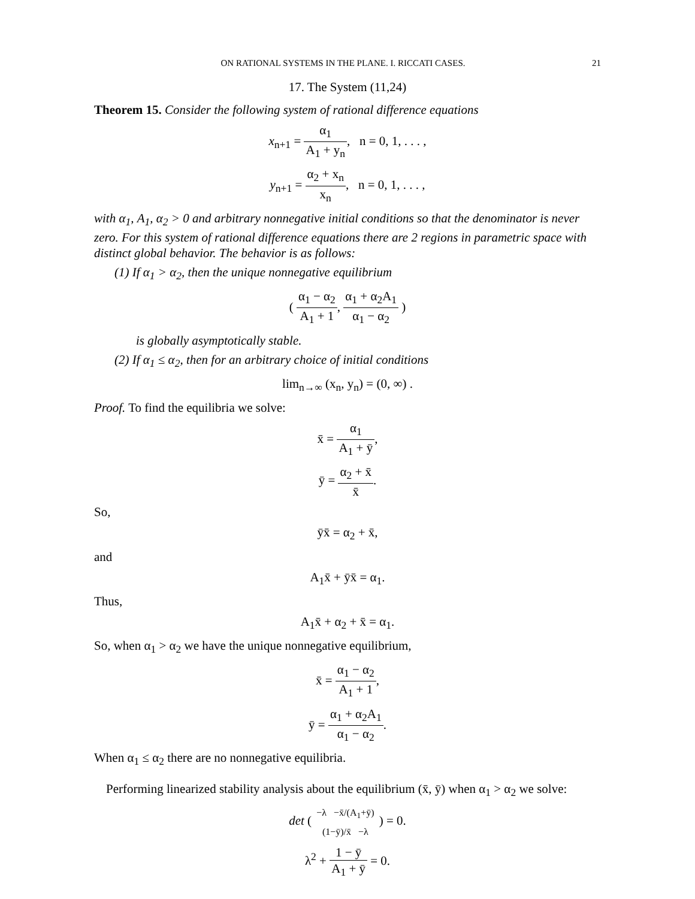ON RATIONAL SYSTEMS IN THE PLANE. I. RICCATI CASES. 21
17. The System (11,24)
Theorem 15. Consider the following system of rational difference equations
x<sub>n+1</sub> = α<sub>1</sub> A<sub>1</sub> + y<sub>n</sub>, n = 0, 1, . . . ,
y<sub>n+1</sub> = α<sub>2</sub> + x<sub>n</sub> x<sub>n</sub>, n = 0, 1, . . . ,
with α<sub>1</sub>, A<sub>1</sub>, α<sub>2</sub> > 0 and arbitrary nonnegative initial conditions so that the denominator is never zero. For this system of rational difference equations there are 2 regions in parametric space with distinct global behavior. The behavior is as follows:
(1) If α<sub>1</sub> > α<sub>2</sub>, then the unique nonnegative equilibrium
( α<sub>1</sub> − α<sub>2</sub> A<sub>1</sub> + 1, α<sub>1</sub> + α<sub>2</sub>A<sub>1</sub> α<sub>1</sub> − α<sub>2</sub> )
is globally asymptotically stable.
(2) If α<sub>1</sub> ≤ α<sub>2</sub>, then for an arbitrary choice of initial conditions
lim<sub>n→∞</sub> (x<sub>n</sub>, y<sub>n</sub>) = (0, ∞) .
Proof. To find the equilibria we solve:
x̄ = α<sub>1</sub> A<sub>1</sub> + ȳ,
ȳ = α<sub>2</sub> + x̄ x̄.
So,
ȳx̄ = α<sub>2</sub> + x̄,
and
A<sub>1</sub>x̄ + ȳx̄ = α<sub>1</sub>.
Thus,
A<sub>1</sub>x̄ + α<sub>2</sub> + x̄ = α<sub>1</sub>.
So, when α<sub>1</sub> > α<sub>2</sub> we have the unique nonnegative equilibrium,
x̄ = α<sub>1</sub> − α<sub>2</sub> A<sub>1</sub> + 1,
ȳ = α<sub>1</sub> + α<sub>2</sub>A<sub>1</sub> α<sub>1</sub> − α<sub>2</sub>.
When α<sub>1</sub> ≤ α<sub>2</sub> there are no nonnegative equilibria.
Performing linearized stability analysis about the equilibrium (x̄, ȳ) when α<sub>1</sub> > α<sub>2</sub> we solve:
det ( −λ −x̄/(A<sub>1</sub>+ȳ) (1−ȳ)/x̄ −λ ) = 0.
λ<sup>2</sup> + 1 − ȳ A<sub>1</sub> + ȳ = 0.